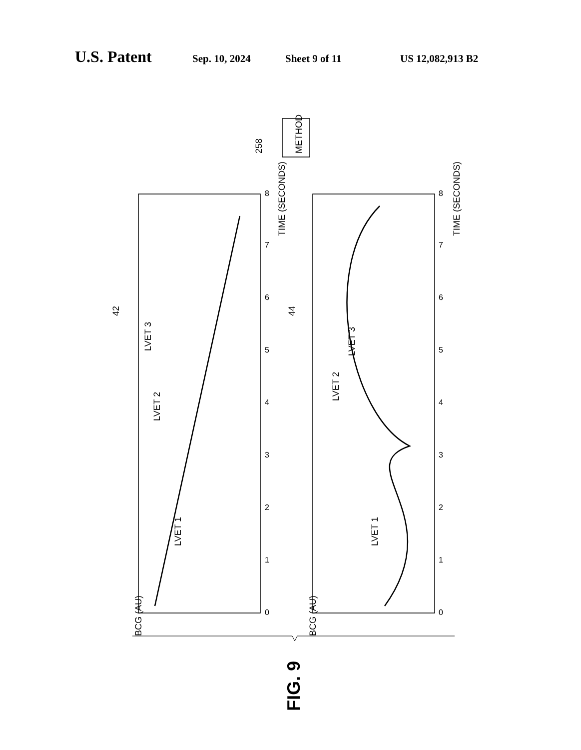U.S. Patent Sep. 10, 2024 Sheet 9 of 11 US 12,082,913 B2
METHOD
258
TIME (SECONDS)
TIME (SECONDS)
42
44
LVET 1
LVET 2
LVET 3
LVET 1
LVET 2
LVET 3
BCG (AU)
BCG (AU)
FIG. 9
0
1
2
3
4
5
6
7
8
0
1
2
3
4
5
6
7
8